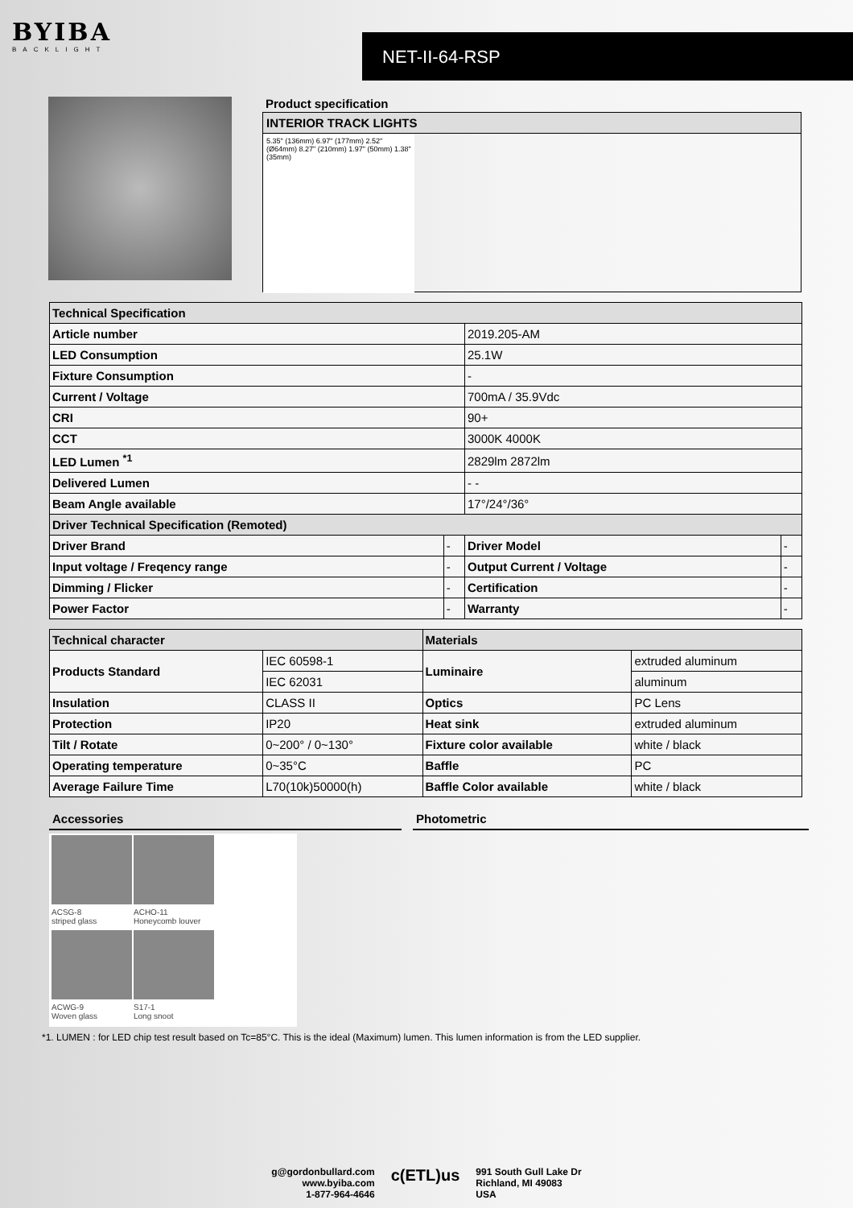BYIBA
BACKLIGHT
NET-II-64-RSP
Product specification
INTERIOR TRACK LIGHTS
5.35" (136mm) 6.97" (177mm) 2.52" (Ø64mm) 8.27" (210mm) 1.97" (50mm) 1.38" (35mm)
| Technical Specification | | | |
| --- | --- | --- | --- |
| Article number | | 2019.205-AM | |
| LED Consumption | | 25.1W | |
| Fixture Consumption | | - | |
| Current / Voltage | | 700mA / 35.9Vdc | |
| CRI | | 90+ | |
| CCT | | 3000K 4000K | |
| LED Lumen <sup>*1</sup> | | 2829lm 2872lm | |
| Delivered Lumen | | - - | |
| Beam Angle available | | 17°/24°/36° | |
| Driver Technical Specification (Remoted) | | | |
| Driver Brand | - | Driver Model | - |
| Input voltage / Freqency range | - | Output Current / Voltage | - |
| Dimming / Flicker | - | Certification | - |
| Power Factor | - | Warranty | - |
| Technical character | | Materials | |
| --- | --- | --- | --- |
| Products Standard | IEC 60598-1 | Luminaire | extruded aluminum |
| | IEC 62031 | | aluminum |
| Insulation | CLASS II | Optics | PC Lens |
| Protection | IP20 | Heat sink | extruded aluminum |
| Tilt / Rotate | 0~200° / 0~130° | Fixture color available | white / black |
| Operating temperature | 0~35°C | Baffle | PC |
| Average Failure Time | L70(10k)50000(h) | Baffle Color available | white / black |
Accessories Photometric
ACSG-8
striped glass
ACHO-11
Honeycomb louver
ACWG-9
Woven glass
S17-1
Long snoot
*1. LUMEN : for LED chip test result based on Tc=85°C. This is the ideal (Maximum) lumen. This lumen information is from the LED supplier.
g@gordonbullard.com
www.byiba.com
1-877-964-4646
c(ETL)us
991 South Gull Lake Dr
Richland, MI 49083
USA